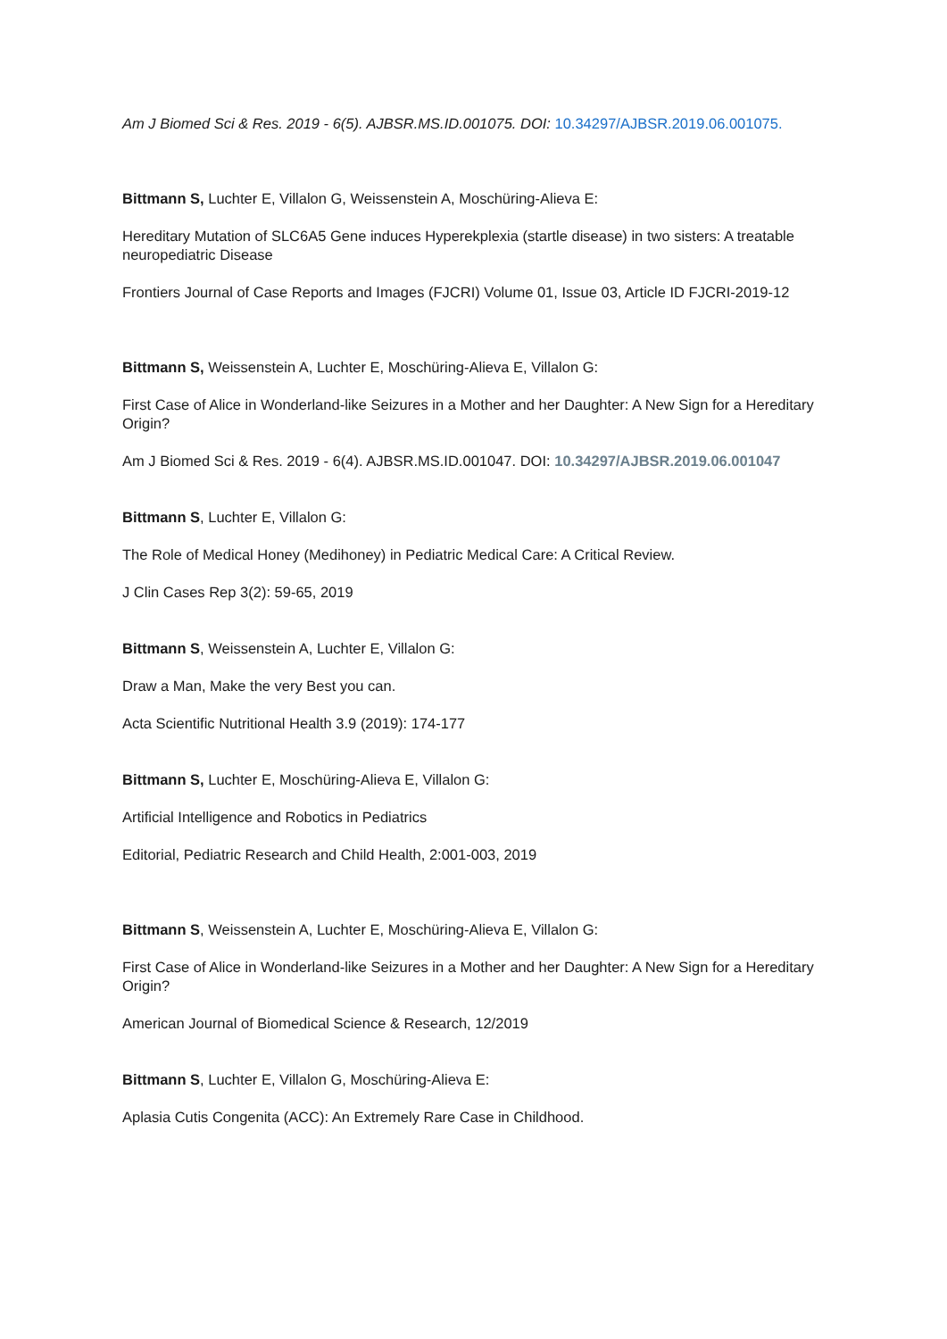Am J Biomed Sci & Res. 2019 - 6(5). AJBSR.MS.ID.001075. DOI: 10.34297/AJBSR.2019.06.001075.
Bittmann S, Luchter E, Villalon G, Weissenstein A, Moschüring-Alieva E:
Hereditary Mutation of SLC6A5 Gene induces Hyperekplexia (startle disease) in two sisters: A treatable neuropediatric Disease
Frontiers Journal of Case Reports and Images (FJCRI) Volume 01, Issue 03, Article ID FJCRI-2019-12
Bittmann S, Weissenstein A, Luchter E, Moschüring-Alieva E, Villalon G:
First Case of Alice in Wonderland-like Seizures in a Mother and her Daughter: A New Sign for a Hereditary Origin?
Am J Biomed Sci & Res. 2019 - 6(4). AJBSR.MS.ID.001047. DOI: 10.34297/AJBSR.2019.06.001047
Bittmann S, Luchter E, Villalon G:
The Role of Medical Honey (Medihoney) in Pediatric Medical Care: A Critical Review.
J Clin Cases Rep 3(2): 59-65, 2019
Bittmann S, Weissenstein A, Luchter E, Villalon G:
Draw a Man, Make the very Best you can.
Acta Scientific Nutritional Health 3.9 (2019): 174-177
Bittmann S, Luchter E, Moschüring-Alieva E, Villalon G:
Artificial Intelligence and Robotics in Pediatrics
Editorial, Pediatric Research and Child Health, 2:001-003, 2019
Bittmann S, Weissenstein A, Luchter E, Moschüring-Alieva E, Villalon G:
First Case of Alice in Wonderland-like Seizures in a Mother and her Daughter: A New Sign for a Hereditary Origin?
American Journal of Biomedical Science & Research, 12/2019
Bittmann S, Luchter E, Villalon G, Moschüring-Alieva E:
Aplasia Cutis Congenita (ACC): An Extremely Rare Case in Childhood.